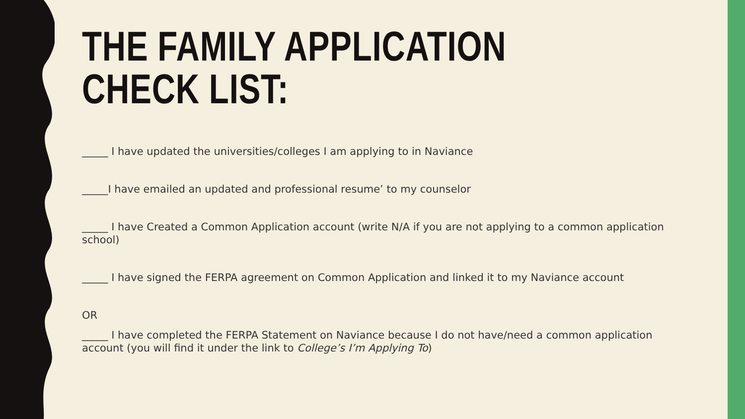THE FAMILY APPLICATION
CHECK LIST:
_____ I have updated the universities/colleges I am applying to in Naviance
_____I have emailed an updated and professional resume’ to my counselor
_____ I have Created a Common Application account (write N/A if you are not applying to a common application school)
_____ I have signed the FERPA agreement on Common Application and linked it to my Naviance account
OR
_____ I have completed the FERPA Statement on Naviance because I do not have/need a common application account (you will find it under the link to College’s I’m Applying To)